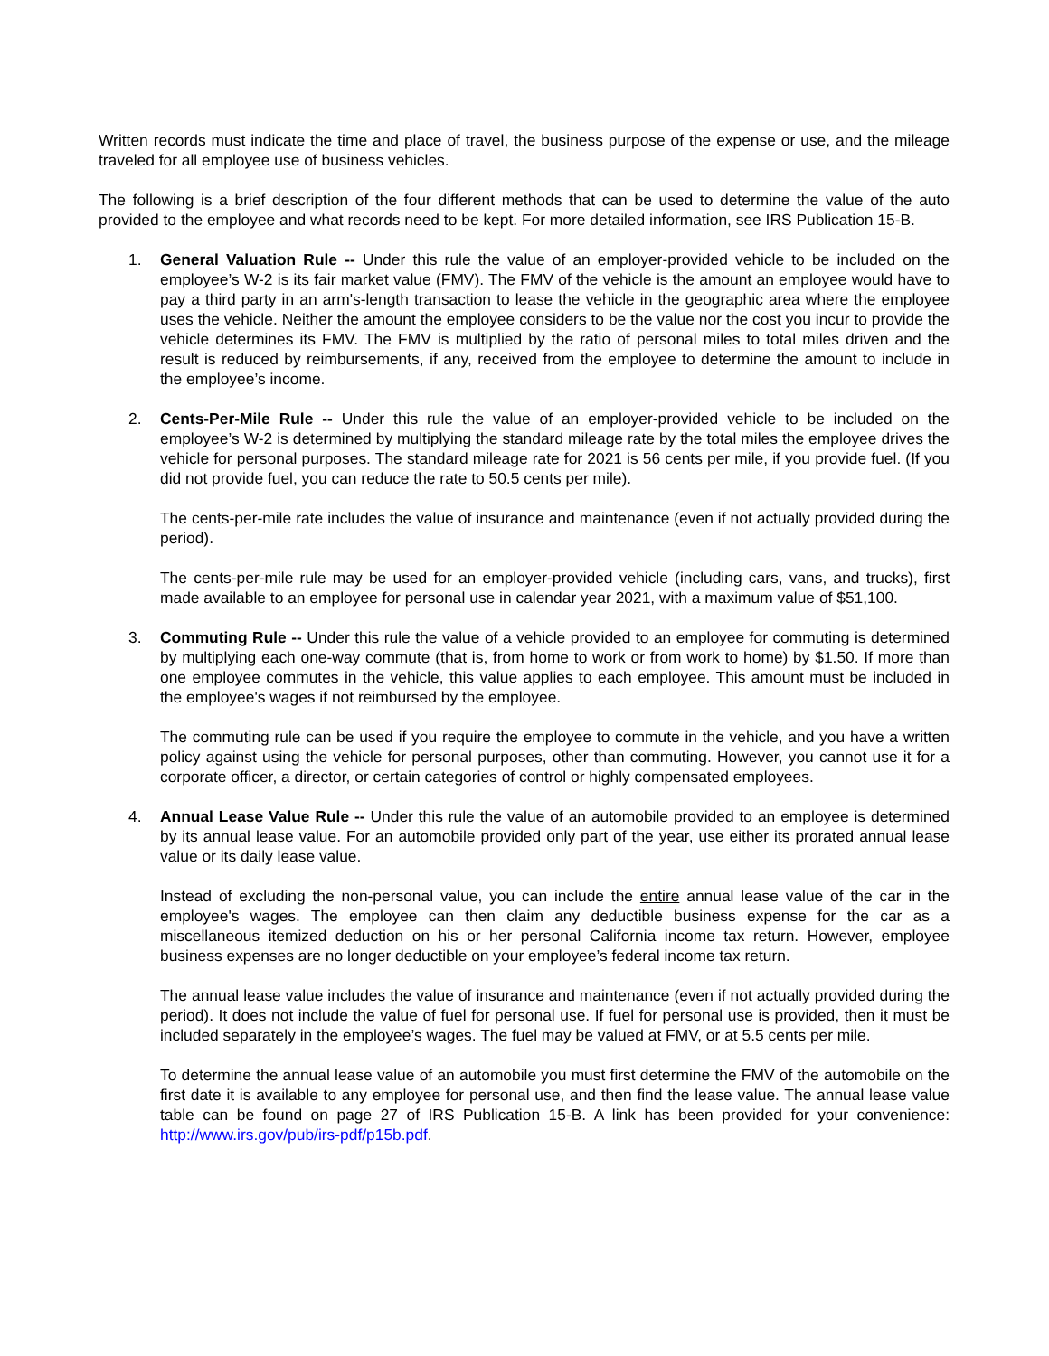Written records must indicate the time and place of travel, the business purpose of the expense or use, and the mileage traveled for all employee use of business vehicles.
The following is a brief description of the four different methods that can be used to determine the value of the auto provided to the employee and what records need to be kept. For more detailed information, see IRS Publication 15-B.
1. General Valuation Rule -- Under this rule the value of an employer-provided vehicle to be included on the employee’s W-2 is its fair market value (FMV). The FMV of the vehicle is the amount an employee would have to pay a third party in an arm's-length transaction to lease the vehicle in the geographic area where the employee uses the vehicle. Neither the amount the employee considers to be the value nor the cost you incur to provide the vehicle determines its FMV. The FMV is multiplied by the ratio of personal miles to total miles driven and the result is reduced by reimbursements, if any, received from the employee to determine the amount to include in the employee’s income.
2. Cents-Per-Mile Rule -- Under this rule the value of an employer-provided vehicle to be included on the employee’s W-2 is determined by multiplying the standard mileage rate by the total miles the employee drives the vehicle for personal purposes. The standard mileage rate for 2021 is 56 cents per mile, if you provide fuel. (If you did not provide fuel, you can reduce the rate to 50.5 cents per mile).
The cents-per-mile rate includes the value of insurance and maintenance (even if not actually provided during the period).
The cents-per-mile rule may be used for an employer-provided vehicle (including cars, vans, and trucks), first made available to an employee for personal use in calendar year 2021, with a maximum value of $51,100.
3. Commuting Rule -- Under this rule the value of a vehicle provided to an employee for commuting is determined by multiplying each one-way commute (that is, from home to work or from work to home) by $1.50. If more than one employee commutes in the vehicle, this value applies to each employee. This amount must be included in the employee's wages if not reimbursed by the employee.
The commuting rule can be used if you require the employee to commute in the vehicle, and you have a written policy against using the vehicle for personal purposes, other than commuting. However, you cannot use it for a corporate officer, a director, or certain categories of control or highly compensated employees.
4. Annual Lease Value Rule -- Under this rule the value of an automobile provided to an employee is determined by its annual lease value. For an automobile provided only part of the year, use either its prorated annual lease value or its daily lease value.
Instead of excluding the non-personal value, you can include the entire annual lease value of the car in the employee's wages. The employee can then claim any deductible business expense for the car as a miscellaneous itemized deduction on his or her personal California income tax return. However, employee business expenses are no longer deductible on your employee’s federal income tax return.
The annual lease value includes the value of insurance and maintenance (even if not actually provided during the period). It does not include the value of fuel for personal use. If fuel for personal use is provided, then it must be included separately in the employee’s wages. The fuel may be valued at FMV, or at 5.5 cents per mile.
To determine the annual lease value of an automobile you must first determine the FMV of the automobile on the first date it is available to any employee for personal use, and then find the lease value. The annual lease value table can be found on page 27 of IRS Publication 15-B. A link has been provided for your convenience: http://www.irs.gov/pub/irs-pdf/p15b.pdf.